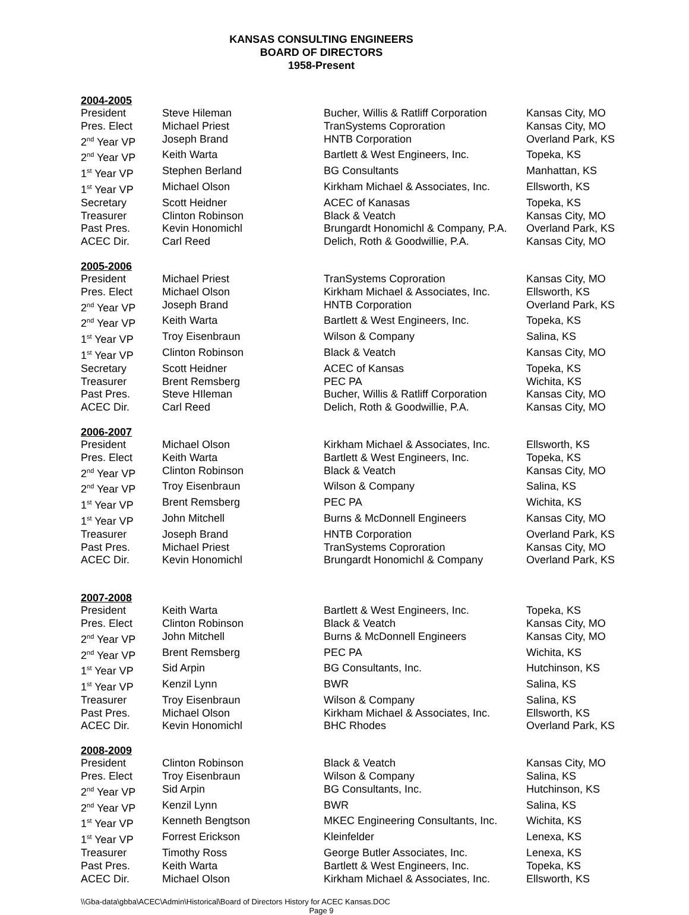KANSAS CONSULTING ENGINEERS
BOARD OF DIRECTORS
1958-Present
2004-2005
| President | Steve Hileman | Bucher, Willis & Ratliff Corporation | Kansas City, MO |
| Pres. Elect | Michael Priest | TranSystems Coproration | Kansas City, MO |
| 2<sup>nd</sup> Year VP | Joseph Brand | HNTB Corporation | Overland Park, KS |
| 2<sup>nd</sup> Year VP | Keith Warta | Bartlett & West Engineers, Inc. | Topeka, KS |
| 1<sup>st</sup> Year VP | Stephen Berland | BG Consultants | Manhattan, KS |
| 1<sup>st</sup> Year VP | Michael Olson | Kirkham Michael & Associates, Inc. | Ellsworth, KS |
| Secretary | Scott Heidner | ACEC of Kanasas | Topeka, KS |
| Treasurer | Clinton Robinson | Black & Veatch | Kansas City, MO |
| Past Pres. | Kevin Honomichl | Brungardt Honomichl & Company, P.A. | Overland Park, KS |
| ACEC Dir. | Carl Reed | Delich, Roth & Goodwillie, P.A. | Kansas City, MO |
2005-2006
| President | Michael Priest | TranSystems Coproration | Kansas City, MO |
| Pres. Elect | Michael Olson | Kirkham Michael & Associates, Inc. | Ellsworth, KS |
| 2<sup>nd</sup> Year VP | Joseph Brand | HNTB Corporation | Overland Park, KS |
| 2<sup>nd</sup> Year VP | Keith Warta | Bartlett & West Engineers, Inc. | Topeka, KS |
| 1<sup>st</sup> Year VP | Troy Eisenbraun | Wilson & Company | Salina, KS |
| 1<sup>st</sup> Year VP | Clinton Robinson | Black & Veatch | Kansas City, MO |
| Secretary | Scott Heidner | ACEC of Kansas | Topeka, KS |
| Treasurer | Brent Remsberg | PEC PA | Wichita, KS |
| Past Pres. | Steve HIleman | Bucher, Willis & Ratliff Corporation | Kansas City, MO |
| ACEC Dir. | Carl Reed | Delich, Roth & Goodwillie, P.A. | Kansas City, MO |
2006-2007
| President | Michael Olson | Kirkham Michael & Associates, Inc. | Ellsworth, KS |
| Pres. Elect | Keith Warta | Bartlett & West Engineers, Inc. | Topeka, KS |
| 2<sup>nd</sup> Year VP | Clinton Robinson | Black & Veatch | Kansas City, MO |
| 2<sup>nd</sup> Year VP | Troy Eisenbraun | Wilson & Company | Salina, KS |
| 1<sup>st</sup> Year VP | Brent Remsberg | PEC PA | Wichita, KS |
| 1<sup>st</sup> Year VP | John Mitchell | Burns & McDonnell Engineers | Kansas City, MO |
| Treasurer | Joseph Brand | HNTB Corporation | Overland Park, KS |
| Past Pres. | Michael Priest | TranSystems Coproration | Kansas City, MO |
| ACEC Dir. | Kevin Honomichl | Brungardt Honomichl & Company | Overland Park, KS |
2007-2008
| President | Keith Warta | Bartlett & West Engineers, Inc. | Topeka, KS |
| Pres. Elect | Clinton Robinson | Black & Veatch | Kansas City, MO |
| 2<sup>nd</sup> Year VP | John Mitchell | Burns & McDonnell Engineers | Kansas City, MO |
| 2<sup>nd</sup> Year VP | Brent Remsberg | PEC PA | Wichita, KS |
| 1<sup>st</sup> Year VP | Sid Arpin | BG Consultants, Inc. | Hutchinson, KS |
| 1<sup>st</sup> Year VP | Kenzil Lynn | BWR | Salina, KS |
| Treasurer | Troy Eisenbraun | Wilson & Company | Salina, KS |
| Past Pres. | Michael Olson | Kirkham Michael & Associates, Inc. | Ellsworth, KS |
| ACEC Dir. | Kevin Honomichl | BHC Rhodes | Overland Park, KS |
2008-2009
| President | Clinton Robinson | Black & Veatch | Kansas City, MO |
| Pres. Elect | Troy Eisenbraun | Wilson & Company | Salina, KS |
| 2<sup>nd</sup> Year VP | Sid Arpin | BG Consultants, Inc. | Hutchinson, KS |
| 2<sup>nd</sup> Year VP | Kenzil Lynn | BWR | Salina, KS |
| 1<sup>st</sup> Year VP | Kenneth Bengtson | MKEC Engineering Consultants, Inc. | Wichita, KS |
| 1<sup>st</sup> Year VP | Forrest Erickson | Kleinfelder | Lenexa, KS |
| Treasurer | Timothy Ross | George Butler Associates, Inc. | Lenexa, KS |
| Past Pres. | Keith Warta | Bartlett & West Engineers, Inc. | Topeka, KS |
| ACEC Dir. | Michael Olson | Kirkham Michael & Associates, Inc. | Ellsworth, KS |
\\Gba-data\gbba\ACEC\Admin\Historical\Board of Directors History for ACEC Kansas.DOC
Page 9